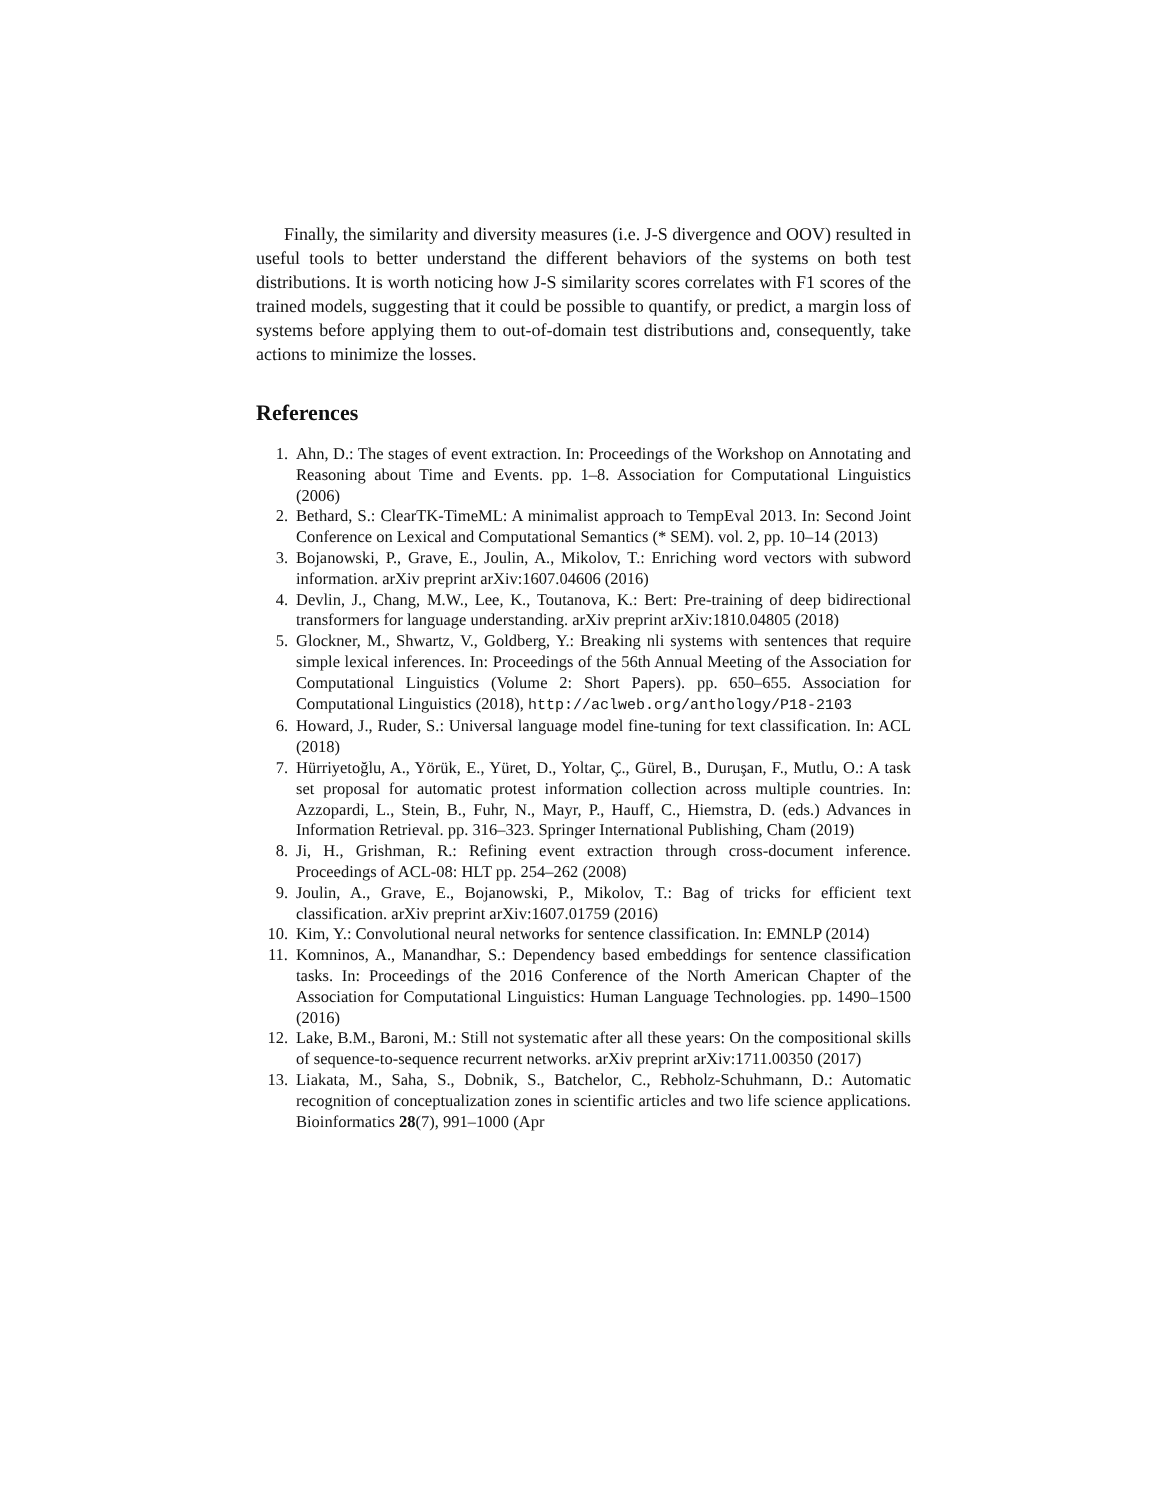Finally, the similarity and diversity measures (i.e. J-S divergence and OOV) resulted in useful tools to better understand the different behaviors of the systems on both test distributions. It is worth noticing how J-S similarity scores correlates with F1 scores of the trained models, suggesting that it could be possible to quantify, or predict, a margin loss of systems before applying them to out-of-domain test distributions and, consequently, take actions to minimize the losses.
References
1. Ahn, D.: The stages of event extraction. In: Proceedings of the Workshop on Annotating and Reasoning about Time and Events. pp. 1–8. Association for Computational Linguistics (2006)
2. Bethard, S.: ClearTK-TimeML: A minimalist approach to TempEval 2013. In: Second Joint Conference on Lexical and Computational Semantics (* SEM). vol. 2, pp. 10–14 (2013)
3. Bojanowski, P., Grave, E., Joulin, A., Mikolov, T.: Enriching word vectors with subword information. arXiv preprint arXiv:1607.04606 (2016)
4. Devlin, J., Chang, M.W., Lee, K., Toutanova, K.: Bert: Pre-training of deep bidirectional transformers for language understanding. arXiv preprint arXiv:1810.04805 (2018)
5. Glockner, M., Shwartz, V., Goldberg, Y.: Breaking nli systems with sentences that require simple lexical inferences. In: Proceedings of the 56th Annual Meeting of the Association for Computational Linguistics (Volume 2: Short Papers). pp. 650–655. Association for Computational Linguistics (2018), http://aclweb.org/anthology/P18-2103
6. Howard, J., Ruder, S.: Universal language model fine-tuning for text classification. In: ACL (2018)
7. Hürriyetoğlu, A., Yörük, E., Yüret, D., Yoltar, Ç., Gürel, B., Duruşan, F., Mutlu, O.: A task set proposal for automatic protest information collection across multiple countries. In: Azzopardi, L., Stein, B., Fuhr, N., Mayr, P., Hauff, C., Hiemstra, D. (eds.) Advances in Information Retrieval. pp. 316–323. Springer International Publishing, Cham (2019)
8. Ji, H., Grishman, R.: Refining event extraction through cross-document inference. Proceedings of ACL-08: HLT pp. 254–262 (2008)
9. Joulin, A., Grave, E., Bojanowski, P., Mikolov, T.: Bag of tricks for efficient text classification. arXiv preprint arXiv:1607.01759 (2016)
10. Kim, Y.: Convolutional neural networks for sentence classification. In: EMNLP (2014)
11. Komninos, A., Manandhar, S.: Dependency based embeddings for sentence classification tasks. In: Proceedings of the 2016 Conference of the North American Chapter of the Association for Computational Linguistics: Human Language Technologies. pp. 1490–1500 (2016)
12. Lake, B.M., Baroni, M.: Still not systematic after all these years: On the compositional skills of sequence-to-sequence recurrent networks. arXiv preprint arXiv:1711.00350 (2017)
13. Liakata, M., Saha, S., Dobnik, S., Batchelor, C., Rebholz-Schuhmann, D.: Automatic recognition of conceptualization zones in scientific articles and two life science applications. Bioinformatics 28(7), 991–1000 (Apr